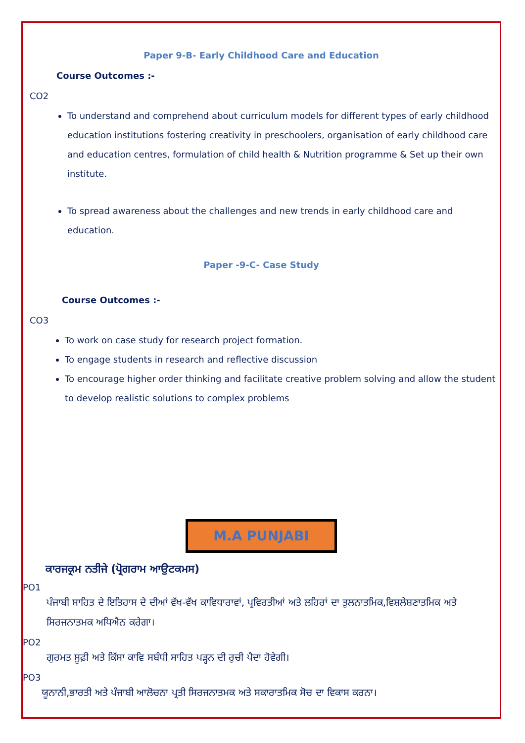Paper 9-B- Early Childhood Care and Education
Course Outcomes :-
CO2
To understand and comprehend about curriculum models for different types of early childhood education institutions fostering creativity in preschoolers, organisation of early childhood care and education centres, formulation of child health & Nutrition programme & Set up their own institute.
To spread awareness about the challenges and new trends in early childhood care and education.
Paper -9-C- Case Study
Course Outcomes :-
CO3
To work on case study for research project formation.
To engage students in research and reflective discussion
To encourage higher order thinking and facilitate creative problem solving and allow the student to develop realistic solutions to complex problems
M.A PUNJABI
ਕਾਰਜਕ੍ਰਮ ਨਤੀਜੇ (ਪ੍ਰੋਗਰਾਮ ਆਉਟਕਮਸ)
PO1
ਪੰਜਾਬੀ ਸਾਹਿਤ ਦੇ ਇਤਿਹਾਸ ਦੇ ਦੀਆਂ ਵੱਖ-ਵੱਖ ਕਾਵਿਧਾਰਾਵਾਂ, ਪ੍ਰਵਿਰਤੀਆਂ ਅਤੇ ਲਹਿਰਾਂ ਦਾ ਤੁਲਨਾਤਮਿਕ,ਵਿਸ਼ਲੇਸ਼ਣਾਤਮਿਕ ਅਤੇ ਸਿਰਜਨਾਤਮਕ ਅਧਿਐਨ ਕਰੇਗਾ।
PO2
ਗੁਰਮਤ ਸੂਫ਼ੀ ਅਤੇ ਕਿੱਸਾ ਕਾਵਿ ਸਬੰਧੀ ਸਾਹਿਤ ਪੜ੍ਹਨ ਦੀ ਰੁਚੀ ਪੈਦਾ ਹੋਵੇਗੀ।
PO3
ਯੂਨਾਨੀ,ਭਾਰਤੀ ਅਤੇ ਪੰਜਾਬੀ ਆਲੋਚਨਾ ਪ੍ਰਤੀ ਸਿਰਜਨਾਤਮਕ ਅਤੇ ਸਕਾਰਾਤਮਿਕ ਸੋਚ ਦਾ ਵਿਕਾਸ ਕਰਨਾ।